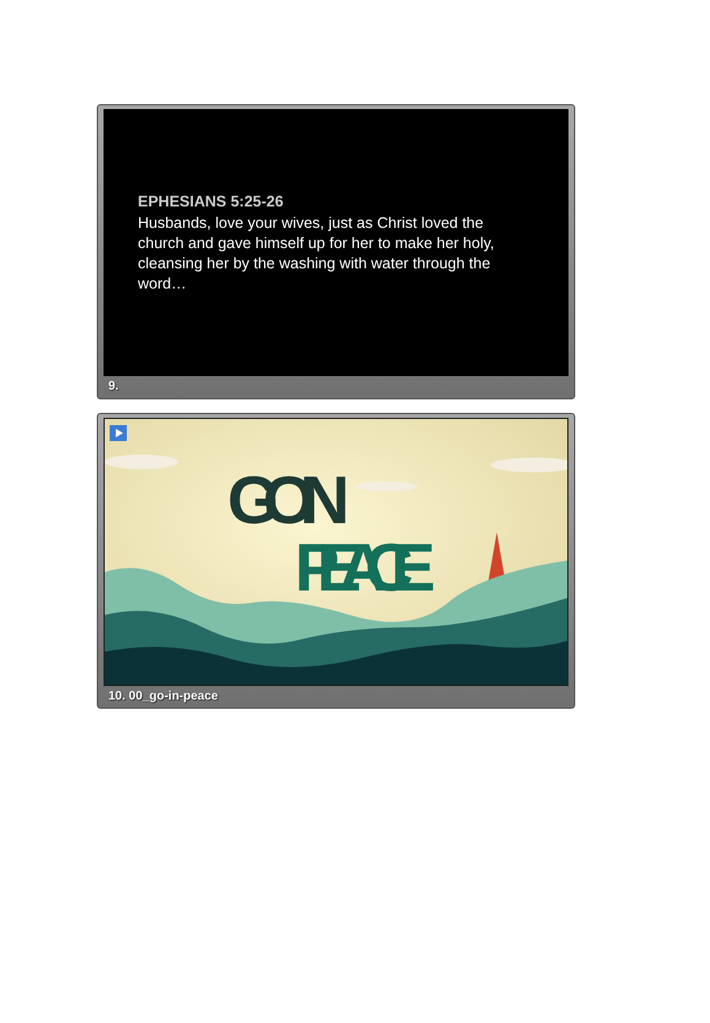EPHESIANS 5:25-26
Husbands, love your wives, just as Christ loved the church and gave himself up for her to make her holy, cleansing her by the washing with water through the word…
9.
GO IN
PEACE
10. 00_go-in-peace